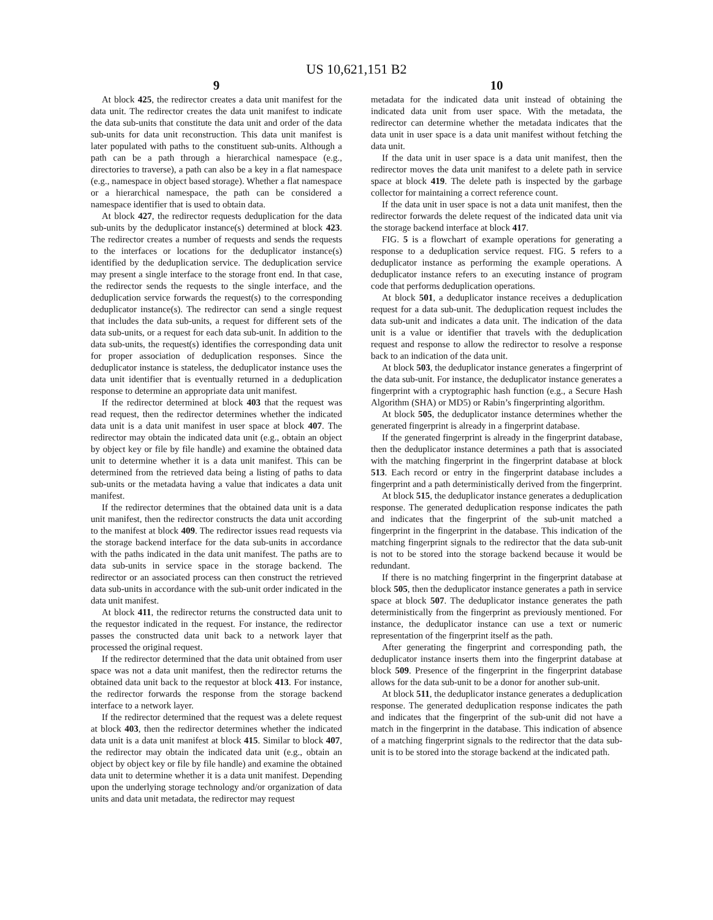US 10,621,151 B2
9
At block 425, the redirector creates a data unit manifest for the data unit. The redirector creates the data unit manifest to indicate the data sub-units that constitute the data unit and order of the data sub-units for data unit reconstruction. This data unit manifest is later populated with paths to the constituent sub-units. Although a path can be a path through a hierarchical namespace (e.g., directories to traverse), a path can also be a key in a flat namespace (e.g., namespace in object based storage). Whether a flat namespace or a hierarchical namespace, the path can be considered a namespace identifier that is used to obtain data.
At block 427, the redirector requests deduplication for the data sub-units by the deduplicator instance(s) determined at block 423. The redirector creates a number of requests and sends the requests to the interfaces or locations for the deduplicator instance(s) identified by the deduplication service. The deduplication service may present a single interface to the storage front end. In that case, the redirector sends the requests to the single interface, and the deduplication service forwards the request(s) to the corresponding deduplicator instance(s). The redirector can send a single request that includes the data sub-units, a request for different sets of the data sub-units, or a request for each data sub-unit. In addition to the data sub-units, the request(s) identifies the corresponding data unit for proper association of deduplication responses. Since the deduplicator instance is stateless, the deduplicator instance uses the data unit identifier that is eventually returned in a deduplication response to determine an appropriate data unit manifest.
If the redirector determined at block 403 that the request was read request, then the redirector determines whether the indicated data unit is a data unit manifest in user space at block 407. The redirector may obtain the indicated data unit (e.g., obtain an object by object key or file by file handle) and examine the obtained data unit to determine whether it is a data unit manifest. This can be determined from the retrieved data being a listing of paths to data sub-units or the metadata having a value that indicates a data unit manifest.
If the redirector determines that the obtained data unit is a data unit manifest, then the redirector constructs the data unit according to the manifest at block 409. The redirector issues read requests via the storage backend interface for the data sub-units in accordance with the paths indicated in the data unit manifest. The paths are to data sub-units in service space in the storage backend. The redirector or an associated process can then construct the retrieved data sub-units in accordance with the sub-unit order indicated in the data unit manifest.
At block 411, the redirector returns the constructed data unit to the requestor indicated in the request. For instance, the redirector passes the constructed data unit back to a network layer that processed the original request.
If the redirector determined that the data unit obtained from user space was not a data unit manifest, then the redirector returns the obtained data unit back to the requestor at block 413. For instance, the redirector forwards the response from the storage backend interface to a network layer.
If the redirector determined that the request was a delete request at block 403, then the redirector determines whether the indicated data unit is a data unit manifest at block 415. Similar to block 407, the redirector may obtain the indicated data unit (e.g., obtain an object by object key or file by file handle) and examine the obtained data unit to determine whether it is a data unit manifest. Depending upon the underlying storage technology and/or organization of data units and data unit metadata, the redirector may request
10
metadata for the indicated data unit instead of obtaining the indicated data unit from user space. With the metadata, the redirector can determine whether the metadata indicates that the data unit in user space is a data unit manifest without fetching the data unit.
If the data unit in user space is a data unit manifest, then the redirector moves the data unit manifest to a delete path in service space at block 419. The delete path is inspected by the garbage collector for maintaining a correct reference count.
If the data unit in user space is not a data unit manifest, then the redirector forwards the delete request of the indicated data unit via the storage backend interface at block 417.
FIG. 5 is a flowchart of example operations for generating a response to a deduplication service request. FIG. 5 refers to a deduplicator instance as performing the example operations. A deduplicator instance refers to an executing instance of program code that performs deduplication operations.
At block 501, a deduplicator instance receives a deduplication request for a data sub-unit. The deduplication request includes the data sub-unit and indicates a data unit. The indication of the data unit is a value or identifier that travels with the deduplication request and response to allow the redirector to resolve a response back to an indication of the data unit.
At block 503, the deduplicator instance generates a fingerprint of the data sub-unit. For instance, the deduplicator instance generates a fingerprint with a cryptographic hash function (e.g., a Secure Hash Algorithm (SHA) or MD5) or Rabin’s fingerprinting algorithm.
At block 505, the deduplicator instance determines whether the generated fingerprint is already in a fingerprint database.
If the generated fingerprint is already in the fingerprint database, then the deduplicator instance determines a path that is associated with the matching fingerprint in the fingerprint database at block 513. Each record or entry in the fingerprint database includes a fingerprint and a path deterministically derived from the fingerprint.
At block 515, the deduplicator instance generates a deduplication response. The generated deduplication response indicates the path and indicates that the fingerprint of the sub-unit matched a fingerprint in the fingerprint in the database. This indication of the matching fingerprint signals to the redirector that the data sub-unit is not to be stored into the storage backend because it would be redundant.
If there is no matching fingerprint in the fingerprint database at block 505, then the deduplicator instance generates a path in service space at block 507. The deduplicator instance generates the path deterministically from the fingerprint as previously mentioned. For instance, the deduplicator instance can use a text or numeric representation of the fingerprint itself as the path.
After generating the fingerprint and corresponding path, the deduplicator instance inserts them into the fingerprint database at block 509. Presence of the fingerprint in the fingerprint database allows for the data sub-unit to be a donor for another sub-unit.
At block 511, the deduplicator instance generates a deduplication response. The generated deduplication response indicates the path and indicates that the fingerprint of the sub-unit did not have a match in the fingerprint in the database. This indication of absence of a matching fingerprint signals to the redirector that the data sub-unit is to be stored into the storage backend at the indicated path.